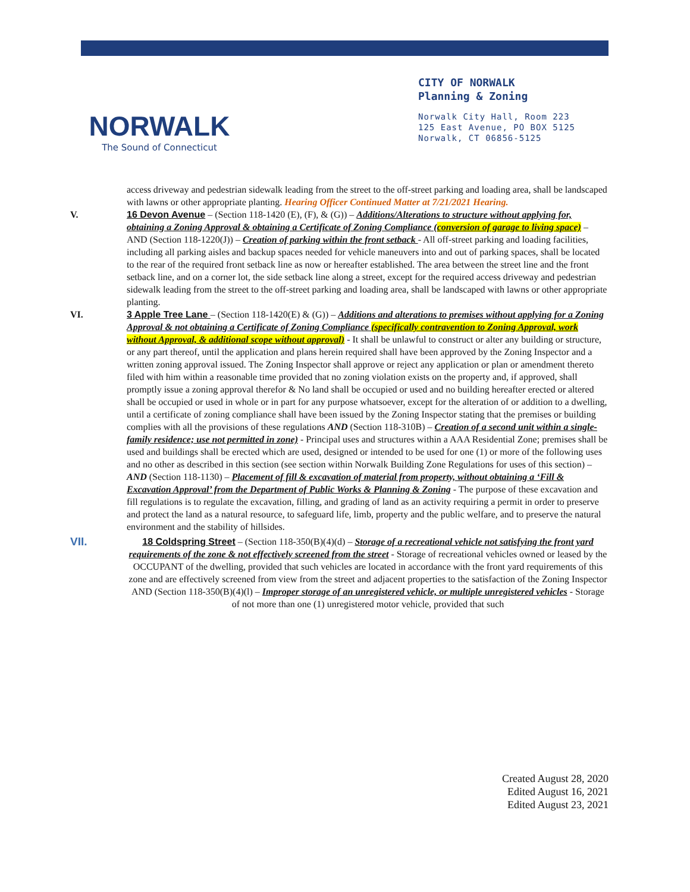NORWALK
The Sound of Connecticut
CITY OF NORWALK
Planning & Zoning
Norwalk City Hall, Room 223
125 East Avenue, PO BOX 5125
Norwalk, CT 06856-5125
access driveway and pedestrian sidewalk leading from the street to the off-street parking and loading area, shall be landscaped with lawns or other appropriate planting. Hearing Officer Continued Matter at 7/21/2021 Hearing.
V. 16 Devon Avenue – (Section 118-1420 (E), (F), & (G)) – Additions/Alterations to structure without applying for, obtaining a Zoning Approval & obtaining a Certificate of Zoning Compliance (conversion of garage to living space) – AND (Section 118-1220(J)) – Creation of parking within the front setback - All off-street parking and loading facilities, including all parking aisles and backup spaces needed for vehicle maneuvers into and out of parking spaces, shall be located to the rear of the required front setback line as now or hereafter established. The area between the street line and the front setback line, and on a corner lot, the side setback line along a street, except for the required access driveway and pedestrian sidewalk leading from the street to the off-street parking and loading area, shall be landscaped with lawns or other appropriate planting.
VI. 3 Apple Tree Lane – (Section 118-1420(E) & (G)) – Additions and alterations to premises without applying for a Zoning Approval & not obtaining a Certificate of Zoning Compliance (specifically contravention to Zoning Approval, work without Approval, & additional scope without approval) - It shall be unlawful to construct or alter any building or structure, or any part thereof, until the application and plans herein required shall have been approved by the Zoning Inspector and a written zoning approval issued. The Zoning Inspector shall approve or reject any application or plan or amendment thereto filed with him within a reasonable time provided that no zoning violation exists on the property and, if approved, shall promptly issue a zoning approval therefor & No land shall be occupied or used and no building hereafter erected or altered shall be occupied or used in whole or in part for any purpose whatsoever, except for the alteration of or addition to a dwelling, until a certificate of zoning compliance shall have been issued by the Zoning Inspector stating that the premises or building complies with all the provisions of these regulations AND (Section 118-310B) – Creation of a second unit within a single-family residence; use not permitted in zone) - Principal uses and structures within a AAA Residential Zone; premises shall be used and buildings shall be erected which are used, designed or intended to be used for one (1) or more of the following uses and no other as described in this section (see section within Norwalk Building Zone Regulations for uses of this section) – AND (Section 118-1130) – Placement of fill & excavation of material from property, without obtaining a ‘Fill & Excavation Approval’ from the Department of Public Works & Planning & Zoning - The purpose of these excavation and fill regulations is to regulate the excavation, filling, and grading of land as an activity requiring a permit in order to preserve and protect the land as a natural resource, to safeguard life, limb, property and the public welfare, and to preserve the natural environment and the stability of hillsides.
VII.
18 Coldspring Street – (Section 118-350(B)(4)(d) – Storage of a recreational vehicle not satisfying the front yard requirements of the zone & not effectively screened from the street - Storage of recreational vehicles owned or leased by the OCCUPANT of the dwelling, provided that such vehicles are located in accordance with the front yard requirements of this zone and are effectively screened from view from the street and adjacent properties to the satisfaction of the Zoning Inspector AND (Section 118-350(B)(4)(l) – Improper storage of an unregistered vehicle, or multiple unregistered vehicles - Storage of not more than one (1) unregistered motor vehicle, provided that such
Created August 28, 2020
Edited August 16, 2021
Edited August 23, 2021